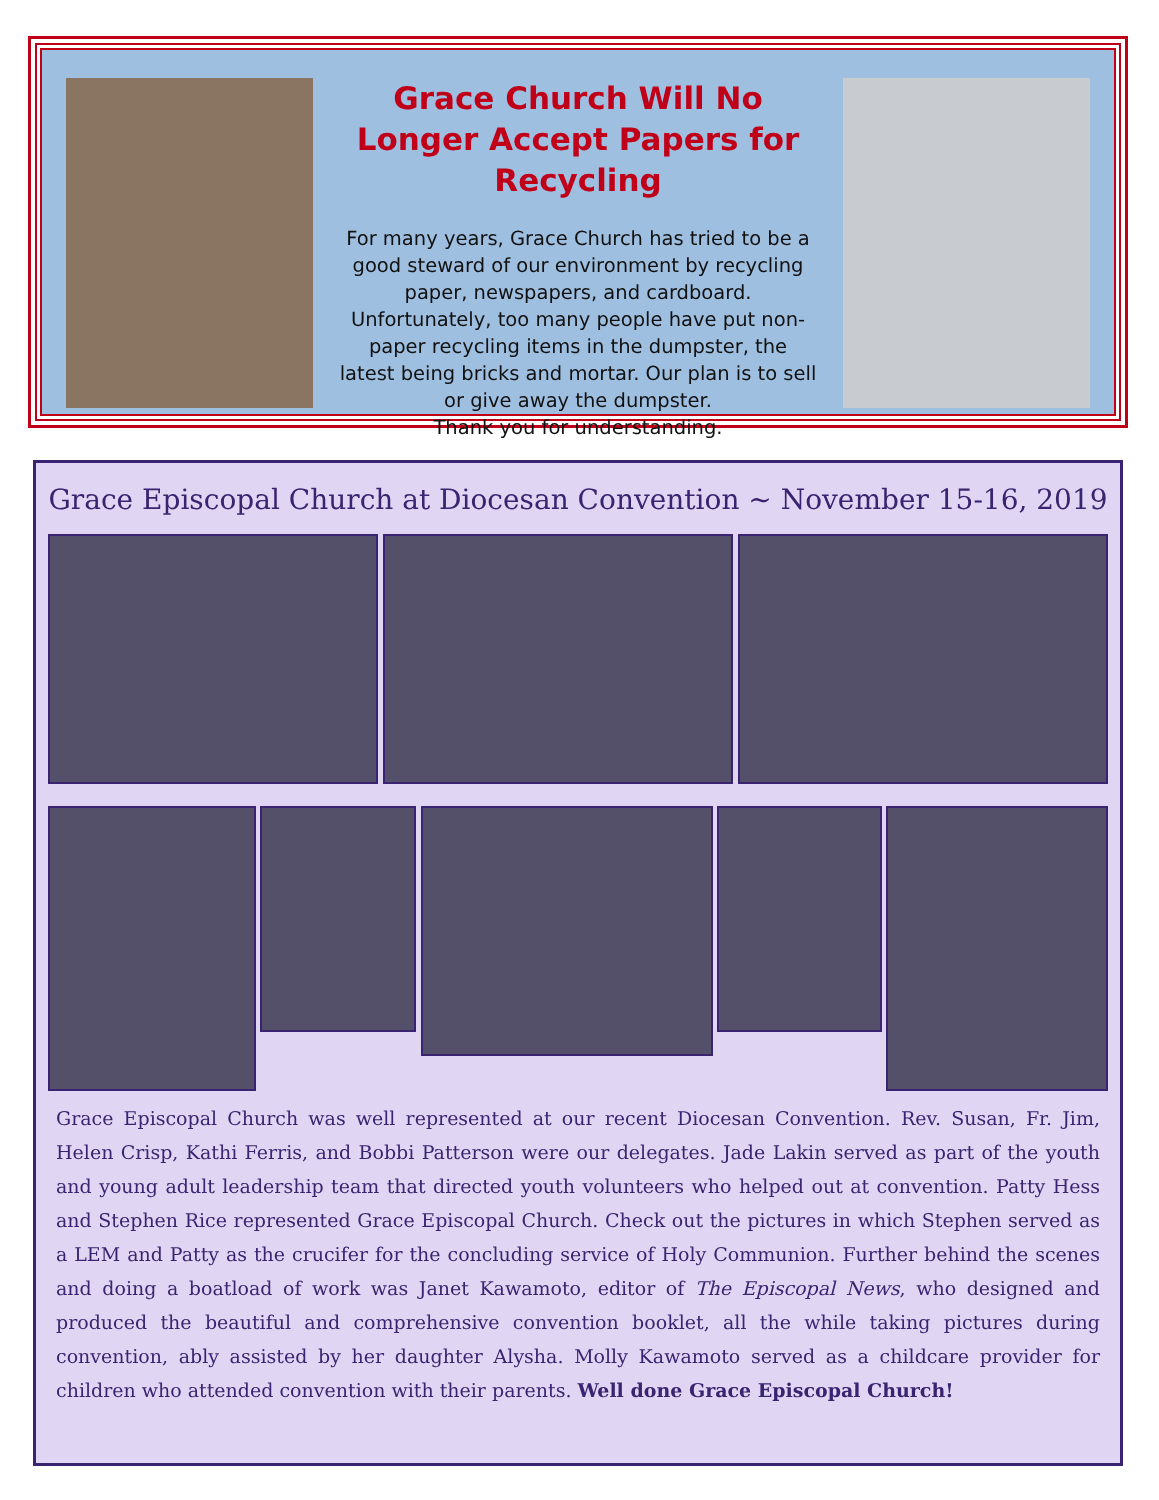Grace Church Will No Longer Accept Papers for Recycling
For many years, Grace Church has tried to be a good steward of our environment by recycling paper, newspapers, and cardboard. Unfortunately, too many people have put non-paper recycling items in the dumpster, the latest being bricks and mortar. Our plan is to sell or give away the dumpster.
Thank you for understanding.
Grace Episcopal Church at Diocesan Convention ~ November 15-16, 2019
Grace Episcopal Church was well represented at our recent Diocesan Convention. Rev. Susan, Fr. Jim, Helen Crisp, Kathi Ferris, and Bobbi Patterson were our delegates. Jade Lakin served as part of the youth and young adult leadership team that directed youth volunteers who helped out at convention. Patty Hess and Stephen Rice represented Grace Episcopal Church. Check out the pictures in which Stephen served as a LEM and Patty as the crucifer for the concluding service of Holy Communion. Further behind the scenes and doing a boatload of work was Janet Kawamoto, editor of The Episcopal News, who designed and produced the beautiful and comprehensive convention booklet, all the while taking pictures during convention, ably assisted by her daughter Alysha. Molly Kawamoto served as a childcare provider for children who attended convention with their parents. Well done Grace Episcopal Church!